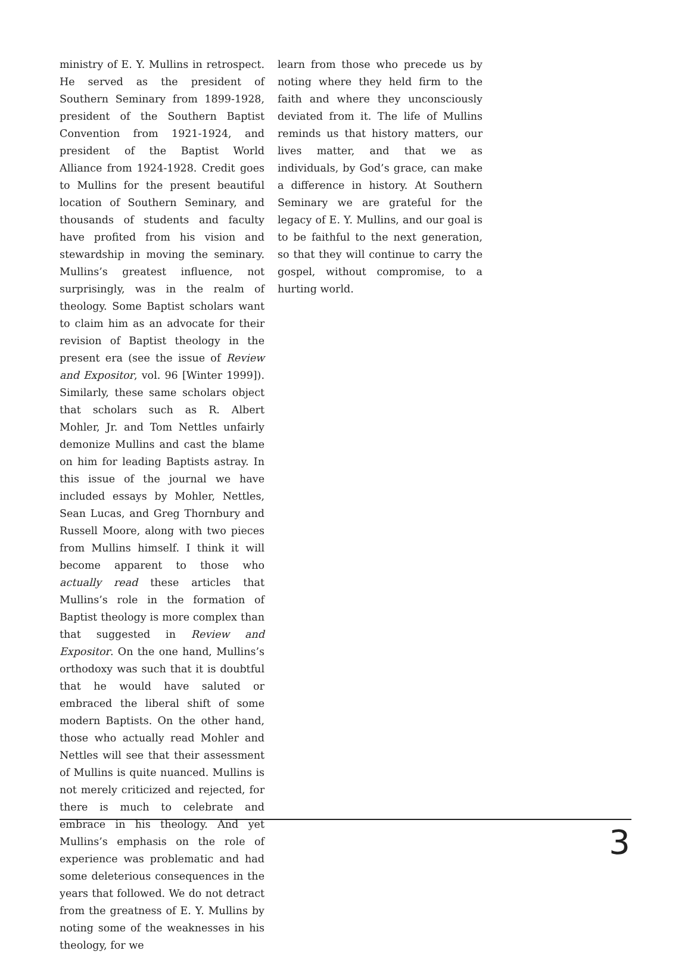ministry of E. Y. Mullins in retrospect. He served as the president of Southern Seminary from 1899-1928, president of the Southern Baptist Convention from 1921-1924, and president of the Baptist World Alliance from 1924-1928. Credit goes to Mullins for the present beautiful location of Southern Seminary, and thousands of students and faculty have profited from his vision and stewardship in moving the seminary. Mullins’s greatest influence, not surprisingly, was in the realm of theology. Some Baptist scholars want to claim him as an advocate for their revision of Baptist theology in the present era (see the issue of Review and Expositor, vol. 96 [Winter 1999]). Similarly, these same scholars object that scholars such as R. Albert Mohler, Jr. and Tom Nettles unfairly demonize Mullins and cast the blame on him for leading Baptists astray. In this issue of the journal we have included essays by Mohler, Nettles, Sean Lucas, and Greg Thornbury and Russell Moore, along with two pieces from Mullins himself. I think it will become apparent to those who actually read these articles that Mullins’s role in the formation of Baptist theology is more complex than that suggested in Review and Expositor. On the one hand, Mullins’s orthodoxy was such that it is doubtful that he would have saluted or embraced the liberal shift of some modern Baptists. On the other hand, those who actually read Mohler and Nettles will see that their assessment of Mullins is quite nuanced. Mullins is not merely criticized and rejected, for there is much to celebrate and embrace in his theology. And yet Mullins’s emphasis on the role of experience was problematic and had some deleterious consequences in the years that followed. We do not detract from the greatness of E. Y. Mullins by noting some of the weaknesses in his theology, for we
learn from those who precede us by noting where they held firm to the faith and where they unconsciously deviated from it. The life of Mullins reminds us that history matters, our lives matter, and that we as individuals, by God’s grace, can make a difference in history. At Southern Seminary we are grateful for the legacy of E. Y. Mullins, and our goal is to be faithful to the next generation, so that they will continue to carry the gospel, without compromise, to a hurting world.
3